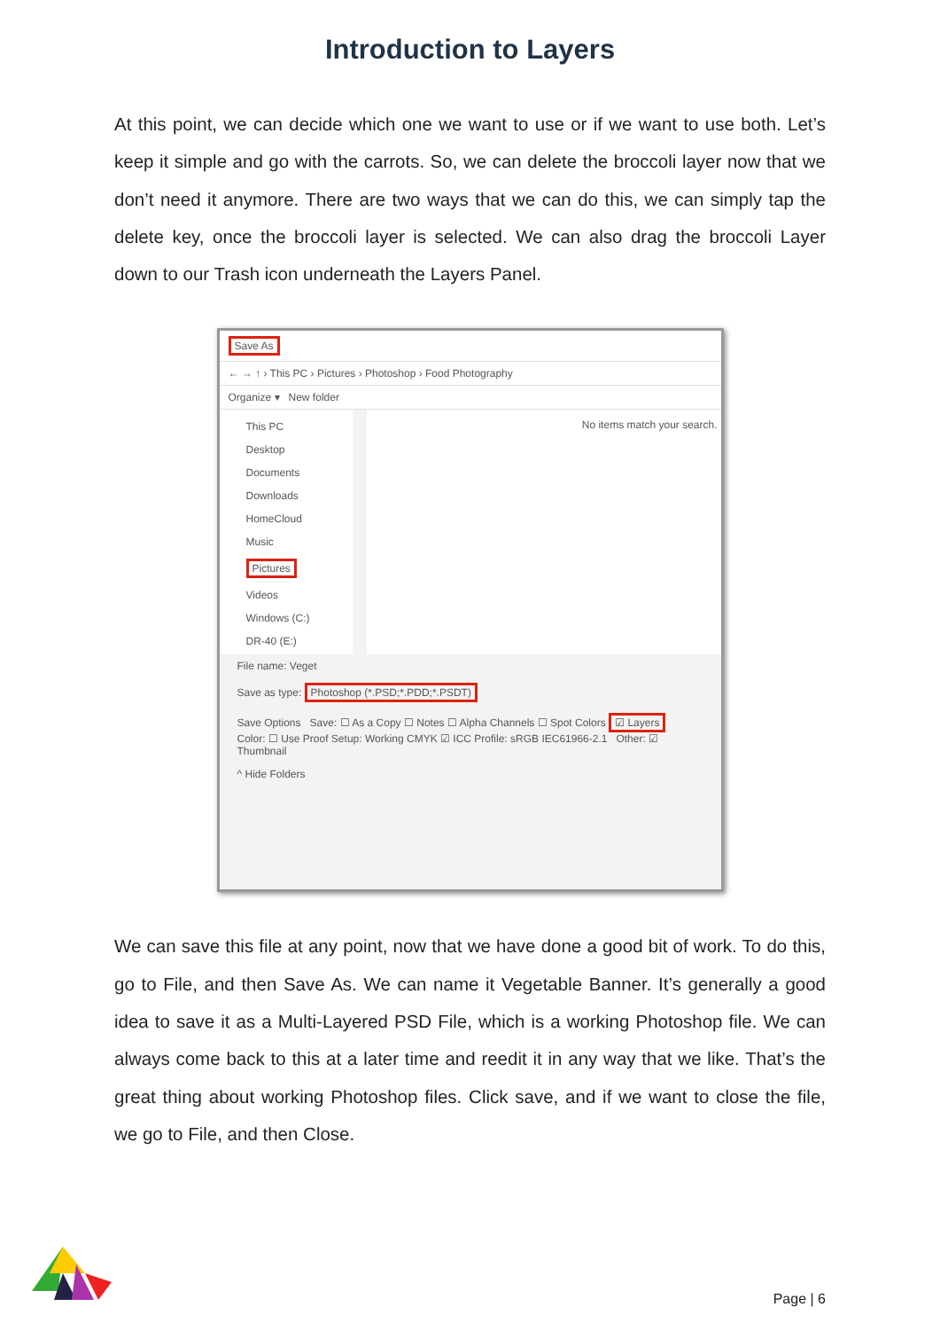Introduction to Layers
At this point, we can decide which one we want to use or if we want to use both. Let’s keep it simple and go with the carrots. So, we can delete the broccoli layer now that we don’t need it anymore. There are two ways that we can do this, we can simply tap the delete key, once the broccoli layer is selected. We can also drag the broccoli Layer down to our Trash icon underneath the Layers Panel.
Save As
← → ↑ › This PC › Pictures › Photoshop › Food Photography
Organize ▾ New folder
This PC
Desktop
Documents
Downloads
HomeCloud
Music
Pictures
Videos
Windows (C:)
DR-40 (E:)
No items match your search.
File name: Veget
Save as type: Photoshop (*.PSD;*.PDD;*.PSDT)
Save Options Save: ☐ As a Copy ☐ Notes ☐ Alpha Channels ☐ Spot Colors ☑ Layers
Color: ☐ Use Proof Setup: Working CMYK ☑ ICC Profile: sRGB IEC61966-2.1 Other: ☑ Thumbnail
^ Hide Folders
We can save this file at any point, now that we have done a good bit of work. To do this, go to File, and then Save As. We can name it Vegetable Banner. It’s generally a good idea to save it as a Multi-Layered PSD File, which is a working Photoshop file. We can always come back to this at a later time and reedit it in any way that we like. That’s the great thing about working Photoshop files. Click save, and if we want to close the file, we go to File, and then Close.
Page | 6